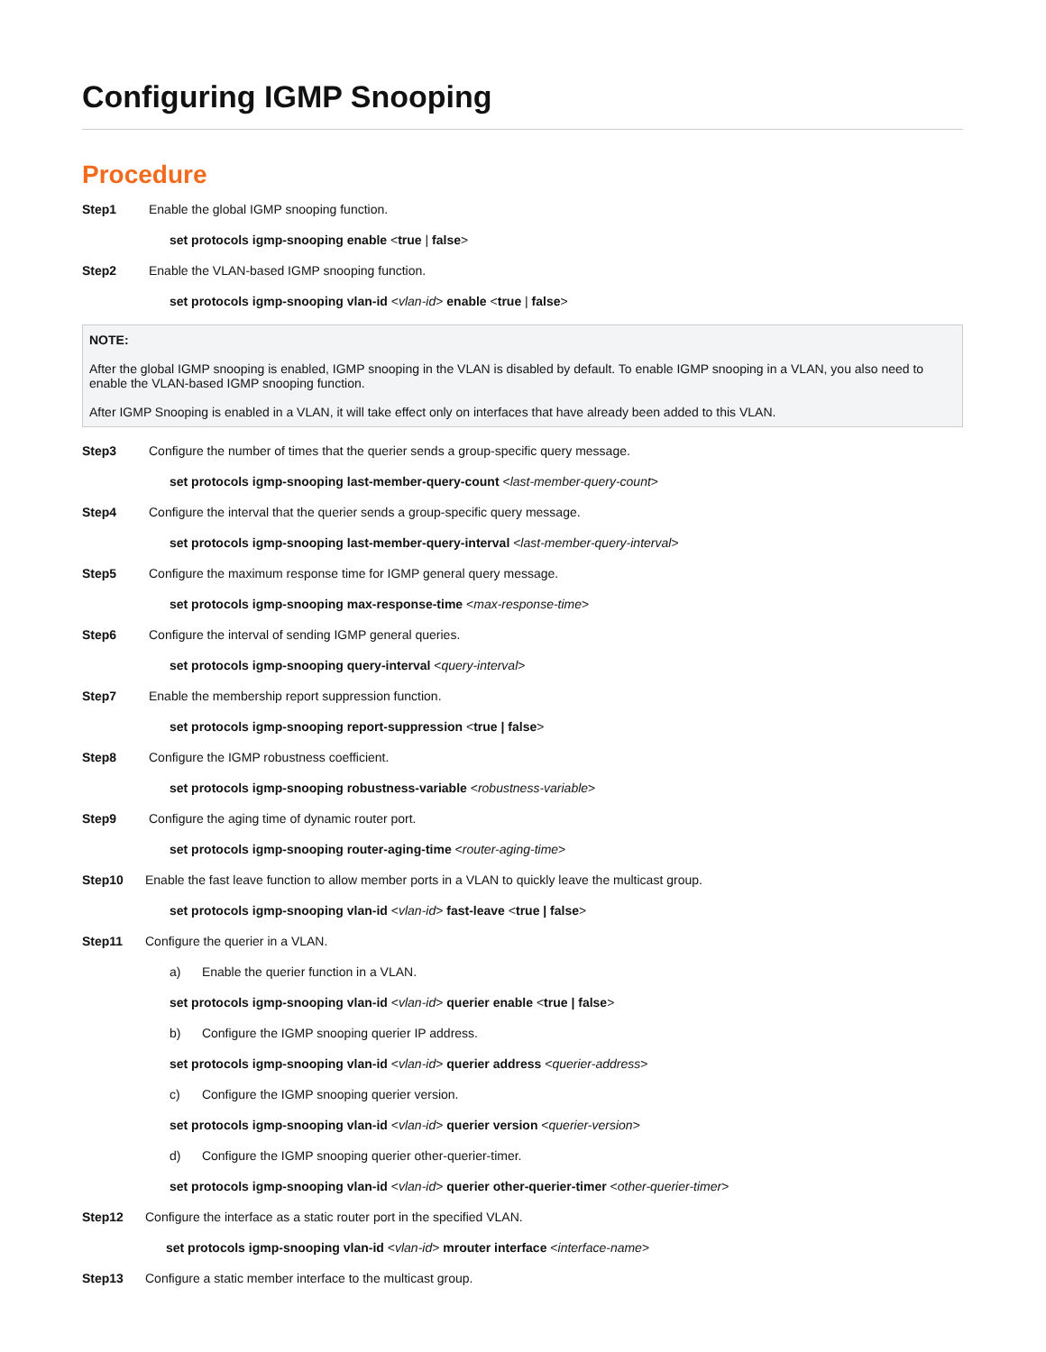Configuring IGMP Snooping
Procedure
Step1 Enable the global IGMP snooping function.
set protocols igmp-snooping enable <true | false>
Step2 Enable the VLAN-based IGMP snooping function.
set protocols igmp-snooping vlan-id <vlan-id> enable <true | false>
NOTE:
After the global IGMP snooping is enabled, IGMP snooping in the VLAN is disabled by default. To enable IGMP snooping in a VLAN, you also need to enable the VLAN-based IGMP snooping function.
After IGMP Snooping is enabled in a VLAN, it will take effect only on interfaces that have already been added to this VLAN.
Step3 Configure the number of times that the querier sends a group-specific query message.
set protocols igmp-snooping last-member-query-count <last-member-query-count>
Step4 Configure the interval that the querier sends a group-specific query message.
set protocols igmp-snooping last-member-query-interval <last-member-query-interval>
Step5 Configure the maximum response time for IGMP general query message.
set protocols igmp-snooping max-response-time <max-response-time>
Step6 Configure the interval of sending IGMP general queries.
set protocols igmp-snooping query-interval <query-interval>
Step7 Enable the membership report suppression function.
set protocols igmp-snooping report-suppression <true | false>
Step8 Configure the IGMP robustness coefficient.
set protocols igmp-snooping robustness-variable <robustness-variable>
Step9 Configure the aging time of dynamic router port.
set protocols igmp-snooping router-aging-time <router-aging-time>
Step10 Enable the fast leave function to allow member ports in a VLAN to quickly leave the multicast group.
set protocols igmp-snooping vlan-id <vlan-id> fast-leave <true | false>
Step11 Configure the querier in a VLAN.
a) Enable the querier function in a VLAN.
set protocols igmp-snooping vlan-id <vlan-id> querier enable <true | false>
b) Configure the IGMP snooping querier IP address.
set protocols igmp-snooping vlan-id <vlan-id> querier address <querier-address>
c) Configure the IGMP snooping querier version.
set protocols igmp-snooping vlan-id <vlan-id> querier version <querier-version>
d) Configure the IGMP snooping querier other-querier-timer.
set protocols igmp-snooping vlan-id <vlan-id> querier other-querier-timer <other-querier-timer>
Step12 Configure the interface as a static router port in the specified VLAN.
set protocols igmp-snooping vlan-id <vlan-id> mrouter interface <interface-name>
Step13 Configure a static member interface to the multicast group.